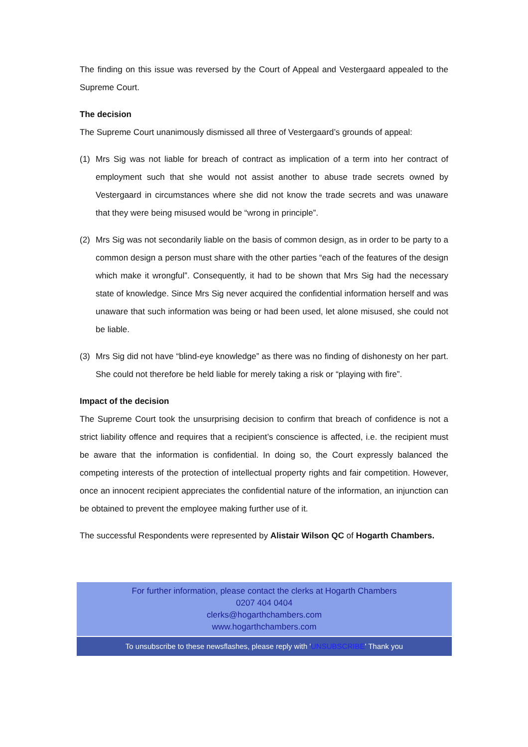The finding on this issue was reversed by the Court of Appeal and Vestergaard appealed to the Supreme Court.
The decision
The Supreme Court unanimously dismissed all three of Vestergaard’s grounds of appeal:
(1) Mrs Sig was not liable for breach of contract as implication of a term into her contract of employment such that she would not assist another to abuse trade secrets owned by Vestergaard in circumstances where she did not know the trade secrets and was unaware that they were being misused would be “wrong in principle”.
(2) Mrs Sig was not secondarily liable on the basis of common design, as in order to be party to a common design a person must share with the other parties “each of the features of the design which make it wrongful”. Consequently, it had to be shown that Mrs Sig had the necessary state of knowledge. Since Mrs Sig never acquired the confidential information herself and was unaware that such information was being or had been used, let alone misused, she could not be liable.
(3) Mrs Sig did not have “blind-eye knowledge” as there was no finding of dishonesty on her part. She could not therefore be held liable for merely taking a risk or “playing with fire”.
Impact of the decision
The Supreme Court took the unsurprising decision to confirm that breach of confidence is not a strict liability offence and requires that a recipient’s conscience is affected, i.e. the recipient must be aware that the information is confidential. In doing so, the Court expressly balanced the competing interests of the protection of intellectual property rights and fair competition. However, once an innocent recipient appreciates the confidential nature of the information, an injunction can be obtained to prevent the employee making further use of it.
The successful Respondents were represented by Alistair Wilson QC of Hogarth Chambers.
For further information, please contact the clerks at Hogarth Chambers
0207 404 0404
clerks@hogarthchambers.com
www.hogarthchambers.com
To unsubscribe to these newsflashes, please reply with 'UNSUBSCRIBE' Thank you